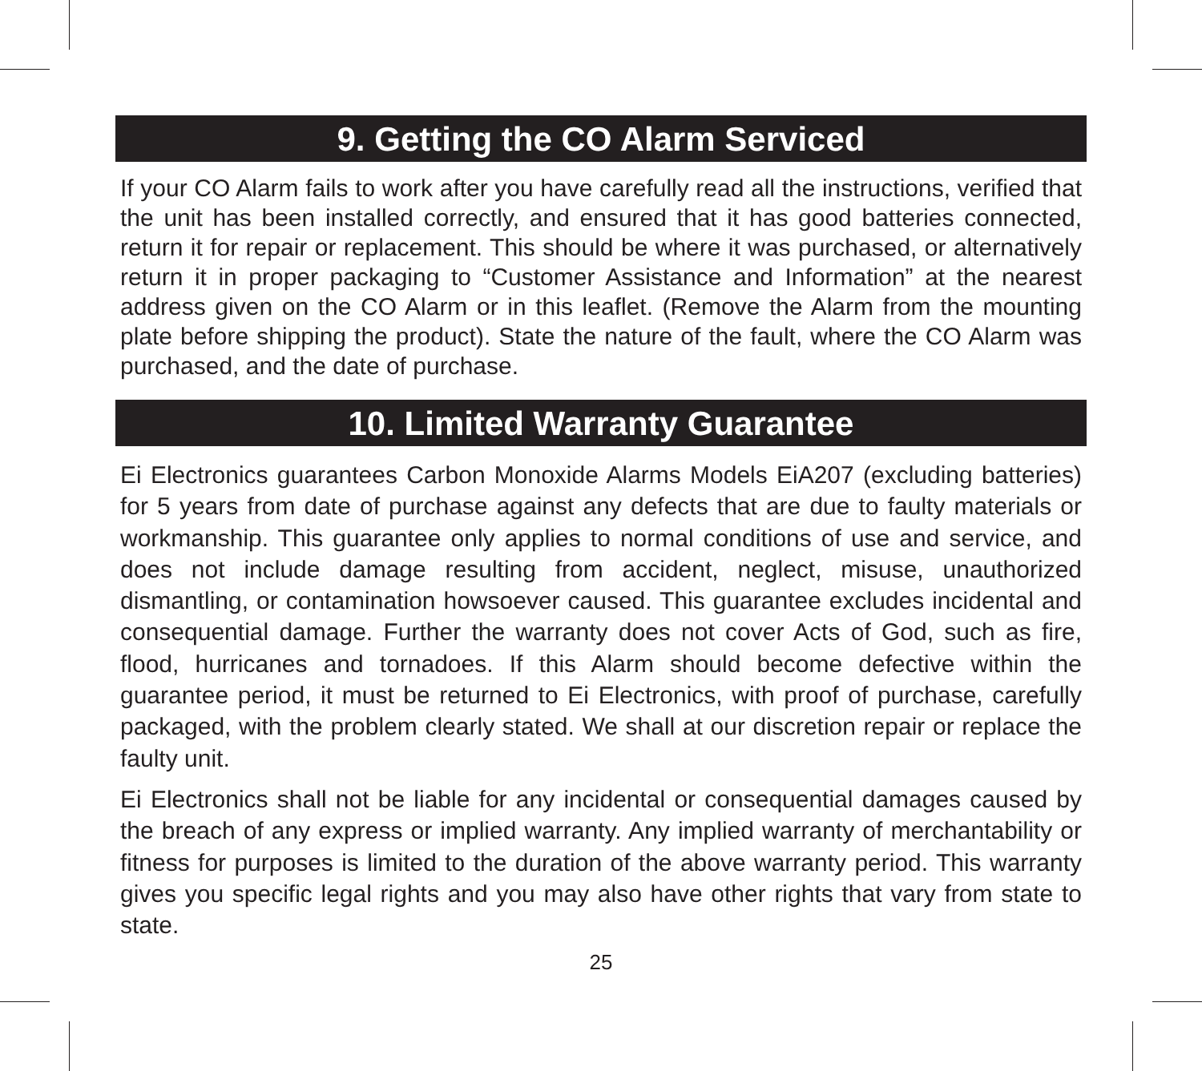9. Getting the CO Alarm Serviced
If your CO Alarm fails to work after you have carefully read all the instructions, verified that the unit has been installed correctly, and ensured that it has good batteries connected, return it for repair or replacement. This should be where it was purchased, or alternatively return it in proper packaging to “Customer Assistance and Information” at the nearest address given on the CO Alarm or in this leaflet. (Remove the Alarm from the mounting plate before shipping the product). State the nature of the fault, where the CO Alarm was purchased, and the date of purchase.
10. Limited Warranty Guarantee
Ei Electronics guarantees Carbon Monoxide Alarms Models EiA207 (excluding batteries) for 5 years from date of purchase against any defects that are due to faulty materials or workmanship. This guarantee only applies to normal conditions of use and service, and does not include damage resulting from accident, neglect, misuse, unauthorized dismantling, or contamination howsoever caused. This guarantee excludes incidental and consequential damage. Further the warranty does not cover Acts of God, such as fire, flood, hurricanes and tornadoes. If this Alarm should become defective within the guarantee period, it must be returned to Ei Electronics, with proof of purchase, carefully packaged, with the problem clearly stated. We shall at our discretion repair or replace the faulty unit.
Ei Electronics shall not be liable for any incidental or consequential damages caused by the breach of any express or implied warranty. Any implied warranty of merchantability or fitness for purposes is limited to the duration of the above warranty period. This warranty gives you specific legal rights and you may also have other rights that vary from state to state.
25